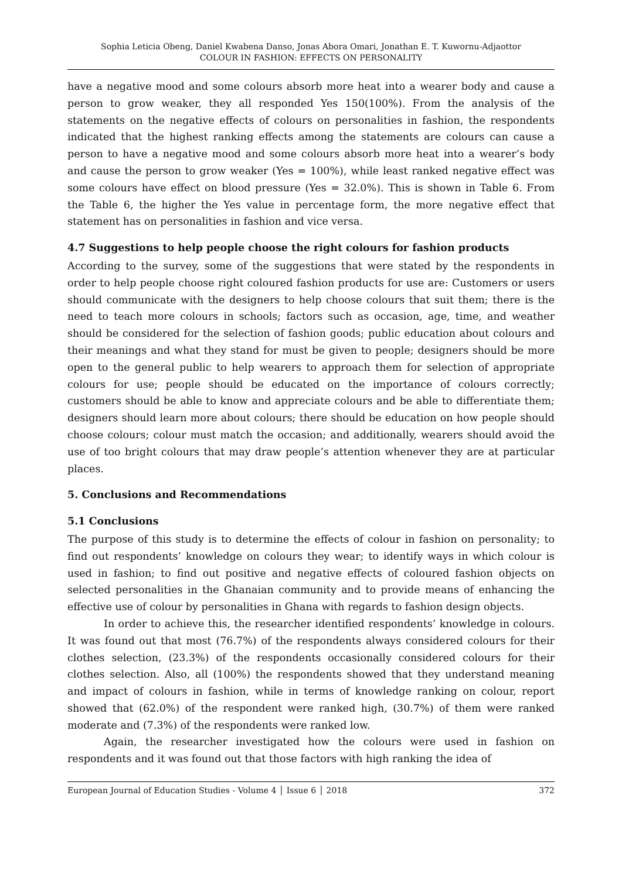Sophia Leticia Obeng, Daniel Kwabena Danso, Jonas Abora Omari, Jonathan E. T. Kuwornu-Adjaottor
COLOUR IN FASHION: EFFECTS ON PERSONALITY
have a negative mood and some colours absorb more heat into a wearer body and cause a person to grow weaker, they all responded Yes 150(100%). From the analysis of the statements on the negative effects of colours on personalities in fashion, the respondents indicated that the highest ranking effects among the statements are colours can cause a person to have a negative mood and some colours absorb more heat into a wearer’s body and cause the person to grow weaker (Yes = 100%), while least ranked negative effect was some colours have effect on blood pressure (Yes = 32.0%). This is shown in Table 6. From the Table 6, the higher the Yes value in percentage form, the more negative effect that statement has on personalities in fashion and vice versa.
4.7 Suggestions to help people choose the right colours for fashion products
According to the survey, some of the suggestions that were stated by the respondents in order to help people choose right coloured fashion products for use are: Customers or users should communicate with the designers to help choose colours that suit them; there is the need to teach more colours in schools; factors such as occasion, age, time, and weather should be considered for the selection of fashion goods; public education about colours and their meanings and what they stand for must be given to people; designers should be more open to the general public to help wearers to approach them for selection of appropriate colours for use; people should be educated on the importance of colours correctly; customers should be able to know and appreciate colours and be able to differentiate them; designers should learn more about colours; there should be education on how people should choose colours; colour must match the occasion; and additionally, wearers should avoid the use of too bright colours that may draw people’s attention whenever they are at particular places.
5. Conclusions and Recommendations
5.1 Conclusions
The purpose of this study is to determine the effects of colour in fashion on personality; to find out respondents’ knowledge on colours they wear; to identify ways in which colour is used in fashion; to find out positive and negative effects of coloured fashion objects on selected personalities in the Ghanaian community and to provide means of enhancing the effective use of colour by personalities in Ghana with regards to fashion design objects.
In order to achieve this, the researcher identified respondents’ knowledge in colours. It was found out that most (76.7%) of the respondents always considered colours for their clothes selection, (23.3%) of the respondents occasionally considered colours for their clothes selection. Also, all (100%) the respondents showed that they understand meaning and impact of colours in fashion, while in terms of knowledge ranking on colour, report showed that (62.0%) of the respondent were ranked high, (30.7%) of them were ranked moderate and (7.3%) of the respondents were ranked low.
Again, the researcher investigated how the colours were used in fashion on respondents and it was found out that those factors with high ranking the idea of
European Journal of Education Studies - Volume 4 │ Issue 6 │ 2018 372